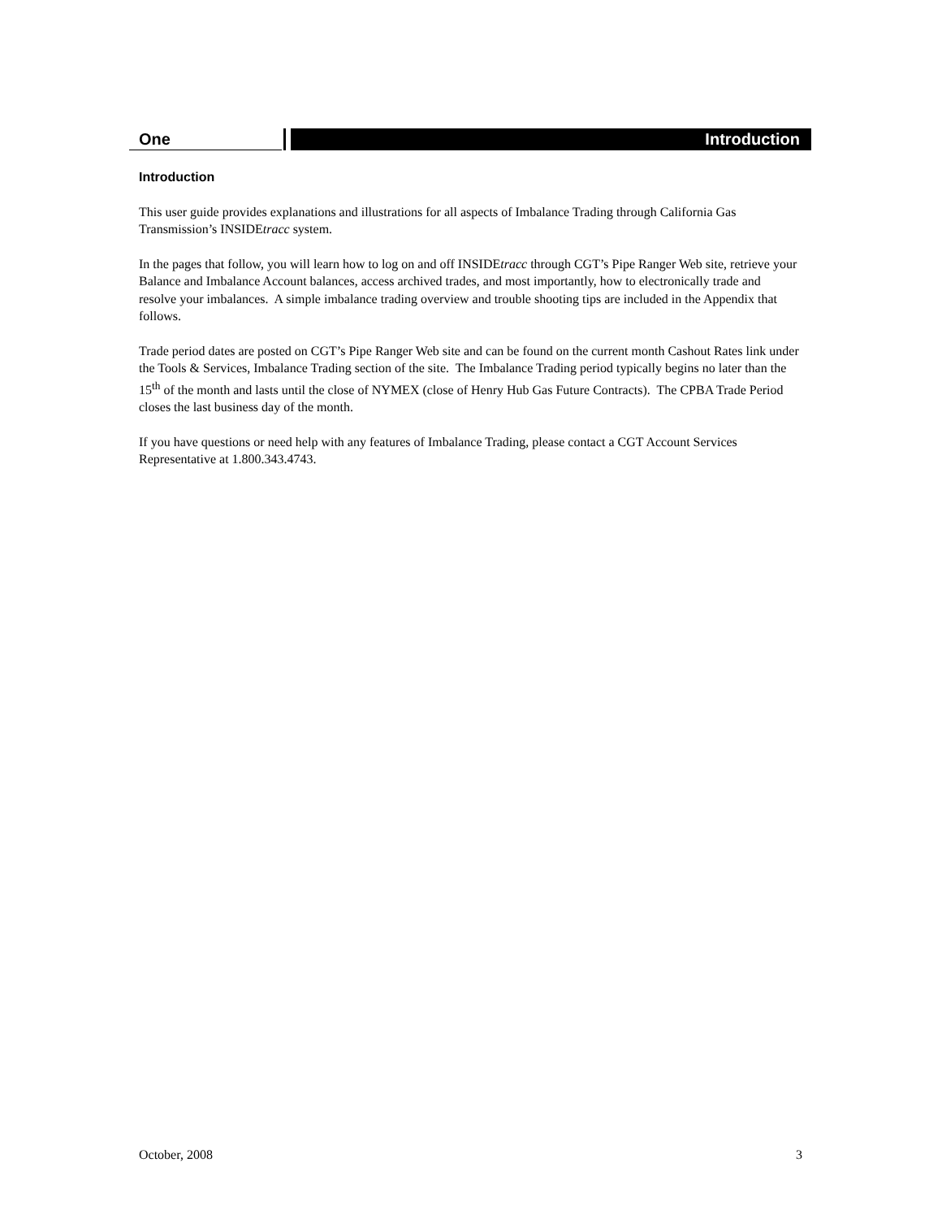One Introduction
Introduction
This user guide provides explanations and illustrations for all aspects of Imbalance Trading through California Gas Transmission’s INSIDEtracc system.
In the pages that follow, you will learn how to log on and off INSIDEtracc through CGT’s Pipe Ranger Web site, retrieve your Balance and Imbalance Account balances, access archived trades, and most importantly, how to electronically trade and resolve your imbalances. A simple imbalance trading overview and trouble shooting tips are included in the Appendix that follows.
Trade period dates are posted on CGT’s Pipe Ranger Web site and can be found on the current month Cashout Rates link under the Tools & Services, Imbalance Trading section of the site. The Imbalance Trading period typically begins no later than the 15<sup>th</sup> of the month and lasts until the close of NYMEX (close of Henry Hub Gas Future Contracts). The CPBA Trade Period closes the last business day of the month.
If you have questions or need help with any features of Imbalance Trading, please contact a CGT Account Services Representative at 1.800.343.4743.
October, 2008 3